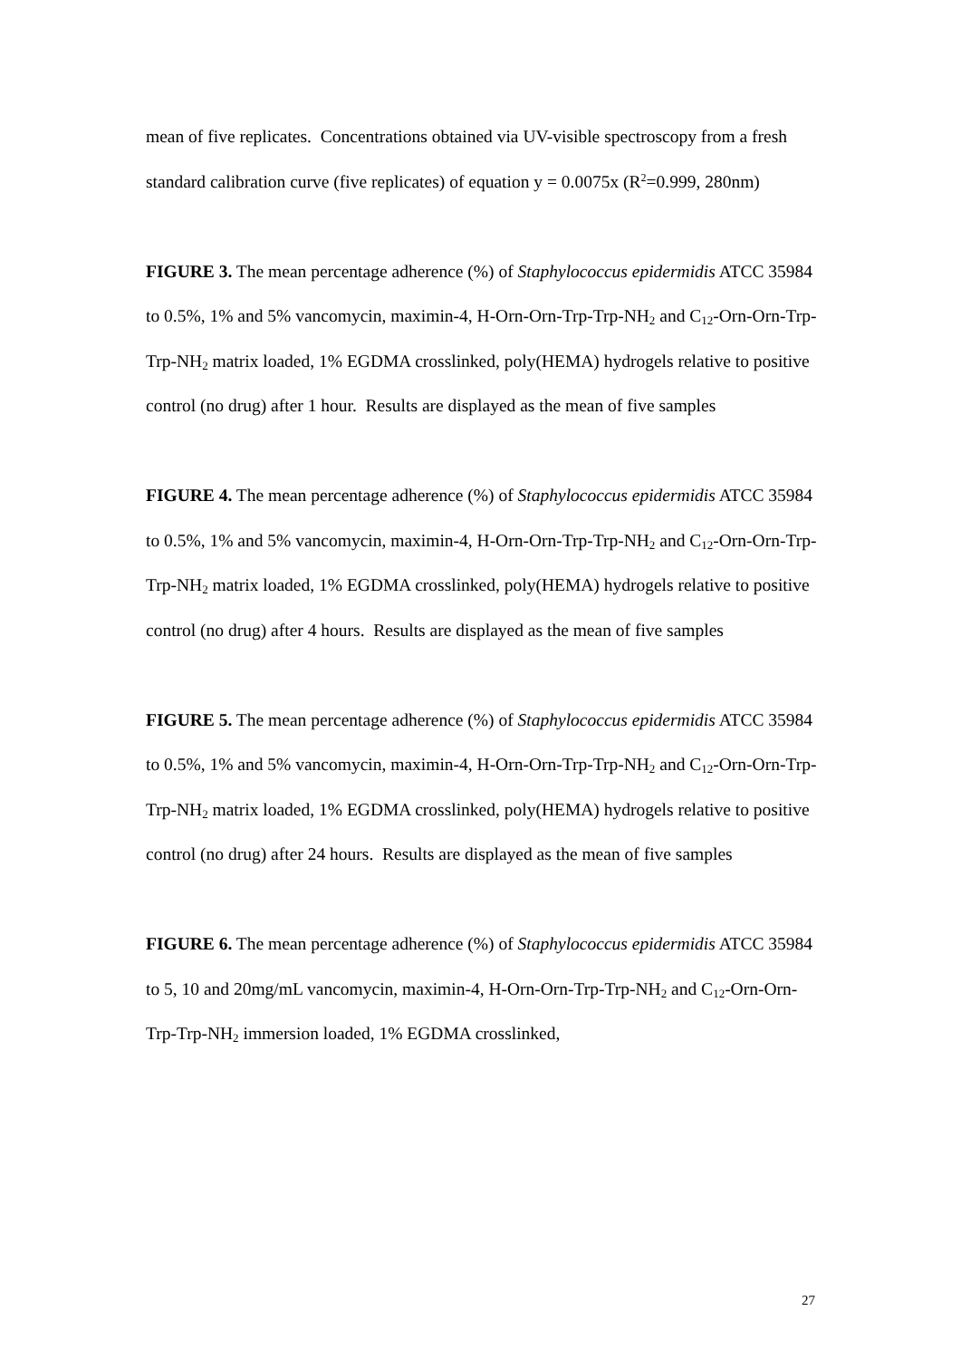mean of five replicates. Concentrations obtained via UV-visible spectroscopy from a fresh standard calibration curve (five replicates) of equation y = 0.0075x (R<sup>2</sup>=0.999, 280nm)
FIGURE 3. The mean percentage adherence (%) of Staphylococcus epidermidis ATCC 35984 to 0.5%, 1% and 5% vancomycin, maximin-4, H-Orn-Orn-Trp-Trp-NH<sub>2</sub> and C<sub>12</sub>-Orn-Orn-Trp-Trp-NH<sub>2</sub> matrix loaded, 1% EGDMA crosslinked, poly(HEMA) hydrogels relative to positive control (no drug) after 1 hour. Results are displayed as the mean of five samples
FIGURE 4. The mean percentage adherence (%) of Staphylococcus epidermidis ATCC 35984 to 0.5%, 1% and 5% vancomycin, maximin-4, H-Orn-Orn-Trp-Trp-NH<sub>2</sub> and C<sub>12</sub>-Orn-Orn-Trp-Trp-NH<sub>2</sub> matrix loaded, 1% EGDMA crosslinked, poly(HEMA) hydrogels relative to positive control (no drug) after 4 hours. Results are displayed as the mean of five samples
FIGURE 5. The mean percentage adherence (%) of Staphylococcus epidermidis ATCC 35984 to 0.5%, 1% and 5% vancomycin, maximin-4, H-Orn-Orn-Trp-Trp-NH<sub>2</sub> and C<sub>12</sub>-Orn-Orn-Trp-Trp-NH<sub>2</sub> matrix loaded, 1% EGDMA crosslinked, poly(HEMA) hydrogels relative to positive control (no drug) after 24 hours. Results are displayed as the mean of five samples
FIGURE 6. The mean percentage adherence (%) of Staphylococcus epidermidis ATCC 35984 to 5, 10 and 20mg/mL vancomycin, maximin-4, H-Orn-Orn-Trp-Trp-NH<sub>2</sub> and C<sub>12</sub>-Orn-Orn-Trp-Trp-NH<sub>2</sub> immersion loaded, 1% EGDMA crosslinked,
27